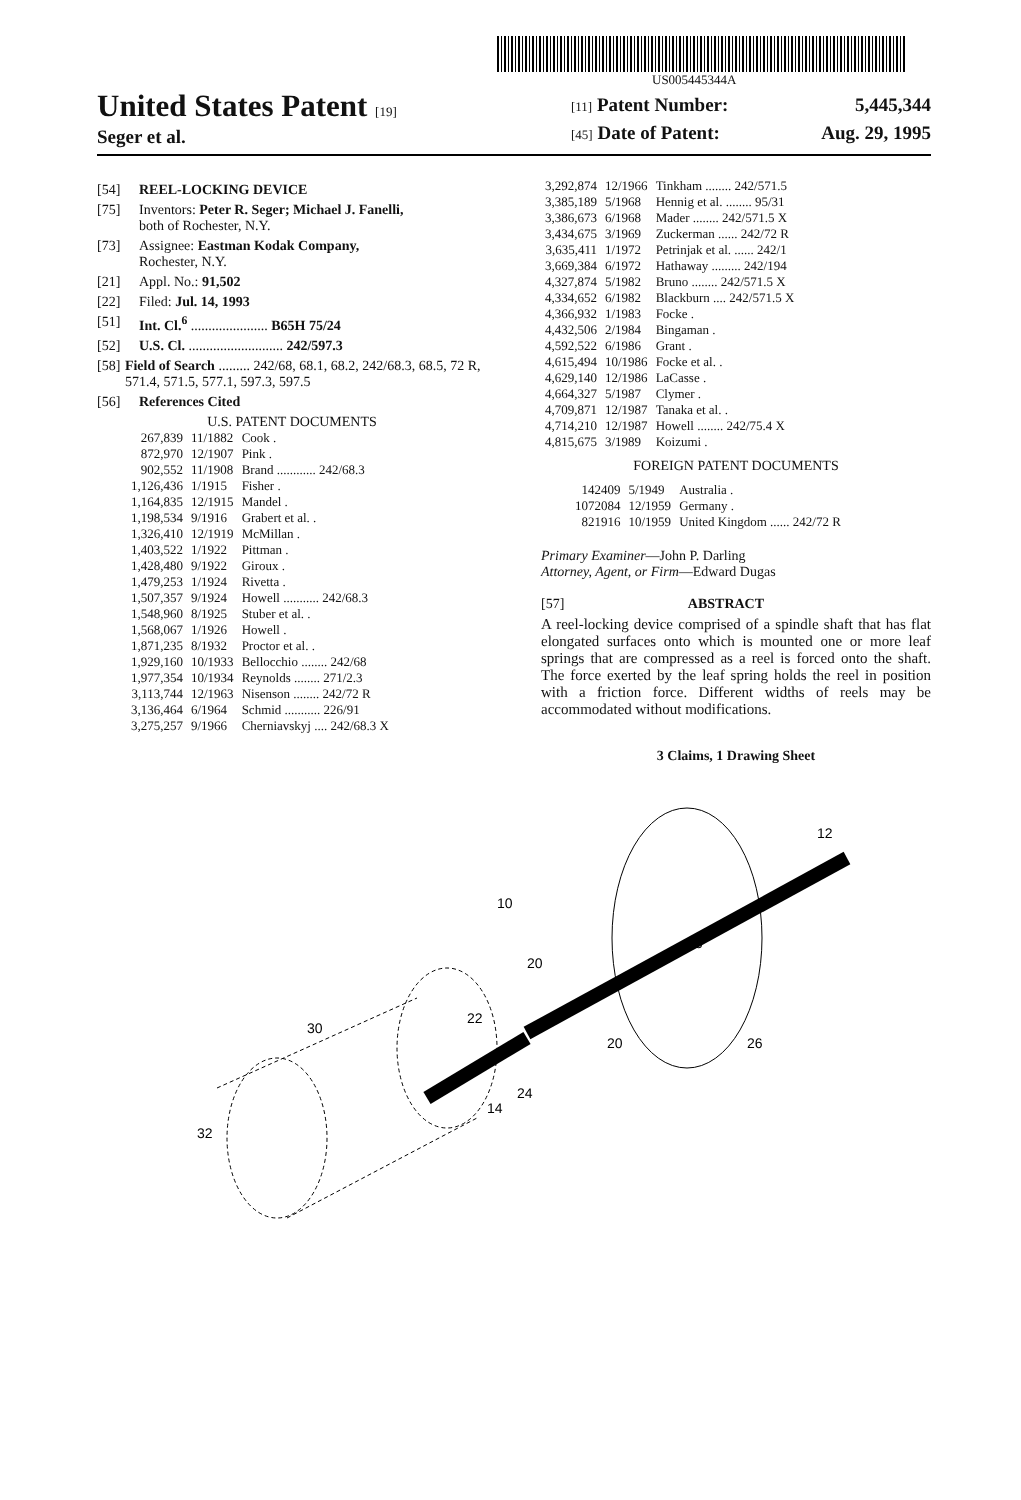US005445344A
United States Patent [19]
Seger et al.
[11] Patent Number: 5,445,344
[45] Date of Patent: Aug. 29, 1995
[54] REEL-LOCKING DEVICE
[75] Inventors: Peter R. Seger; Michael J. Fanelli,
both of Rochester, N.Y.
[73] Assignee: Eastman Kodak Company,
Rochester, N.Y.
[21] Appl. No.: 91,502
[22] Filed: Jul. 14, 1993
[51] Int. Cl.<sup>6</sup> ...................... B65H 75/24
[52] U.S. Cl. ........................... 242/597.3
[58] Field of Search ......... 242/68, 68.1, 68.2, 242/68.3, 68.5, 72 R, 571.4, 571.5, 577.1, 597.3, 597.5
[56] References Cited
U.S. PATENT DOCUMENTS
| 267,839 | 11/1882 | Cook . |
| 872,970 | 12/1907 | Pink . |
| 902,552 | 11/1908 | Brand ............ 242/68.3 |
| 1,126,436 | 1/1915 | Fisher . |
| 1,164,835 | 12/1915 | Mandel . |
| 1,198,534 | 9/1916 | Grabert et al. . |
| 1,326,410 | 12/1919 | McMillan . |
| 1,403,522 | 1/1922 | Pittman . |
| 1,428,480 | 9/1922 | Giroux . |
| 1,479,253 | 1/1924 | Rivetta . |
| 1,507,357 | 9/1924 | Howell ........... 242/68.3 |
| 1,548,960 | 8/1925 | Stuber et al. . |
| 1,568,067 | 1/1926 | Howell . |
| 1,871,235 | 8/1932 | Proctor et al. . |
| 1,929,160 | 10/1933 | Bellocchio ........ 242/68 |
| 1,977,354 | 10/1934 | Reynolds ........ 271/2.3 |
| 3,113,744 | 12/1963 | Nisenson ........ 242/72 R |
| 3,136,464 | 6/1964 | Schmid ........... 226/91 |
| 3,275,257 | 9/1966 | Cherniavskyj .... 242/68.3 X |
| 3,292,874 | 12/1966 | Tinkham ........ 242/571.5 |
| 3,385,189 | 5/1968 | Hennig et al. ........ 95/31 |
| 3,386,673 | 6/1968 | Mader ........ 242/571.5 X |
| 3,434,675 | 3/1969 | Zuckerman ...... 242/72 R |
| 3,635,411 | 1/1972 | Petrinjak et al. ...... 242/1 |
| 3,669,384 | 6/1972 | Hathaway ......... 242/194 |
| 4,327,874 | 5/1982 | Bruno ........ 242/571.5 X |
| 4,334,652 | 6/1982 | Blackburn .... 242/571.5 X |
| 4,366,932 | 1/1983 | Focke . |
| 4,432,506 | 2/1984 | Bingaman . |
| 4,592,522 | 6/1986 | Grant . |
| 4,615,494 | 10/1986 | Focke et al. . |
| 4,629,140 | 12/1986 | LaCasse . |
| 4,664,327 | 5/1987 | Clymer . |
| 4,709,871 | 12/1987 | Tanaka et al. . |
| 4,714,210 | 12/1987 | Howell ........ 242/75.4 X |
| 4,815,675 | 3/1989 | Koizumi . |
FOREIGN PATENT DOCUMENTS
| 142409 | 5/1949 | Australia . |
| 1072084 | 12/1959 | Germany . |
| 821916 | 10/1959 | United Kingdom ...... 242/72 R |
Primary Examiner—John P. Darling
Attorney, Agent, or Firm—Edward Dugas
[57] ABSTRACT
A reel-locking device comprised of a spindle shaft that has flat elongated surfaces onto which is mounted one or more leaf springs that are compressed as a reel is forced onto the shaft. The force exerted by the leaf spring holds the reel in position with a friction force. Different widths of reels may be accommodated without modifications.
3 Claims, 1 Drawing Sheet
12
10
18
20
20
26
22
30
24
14
32